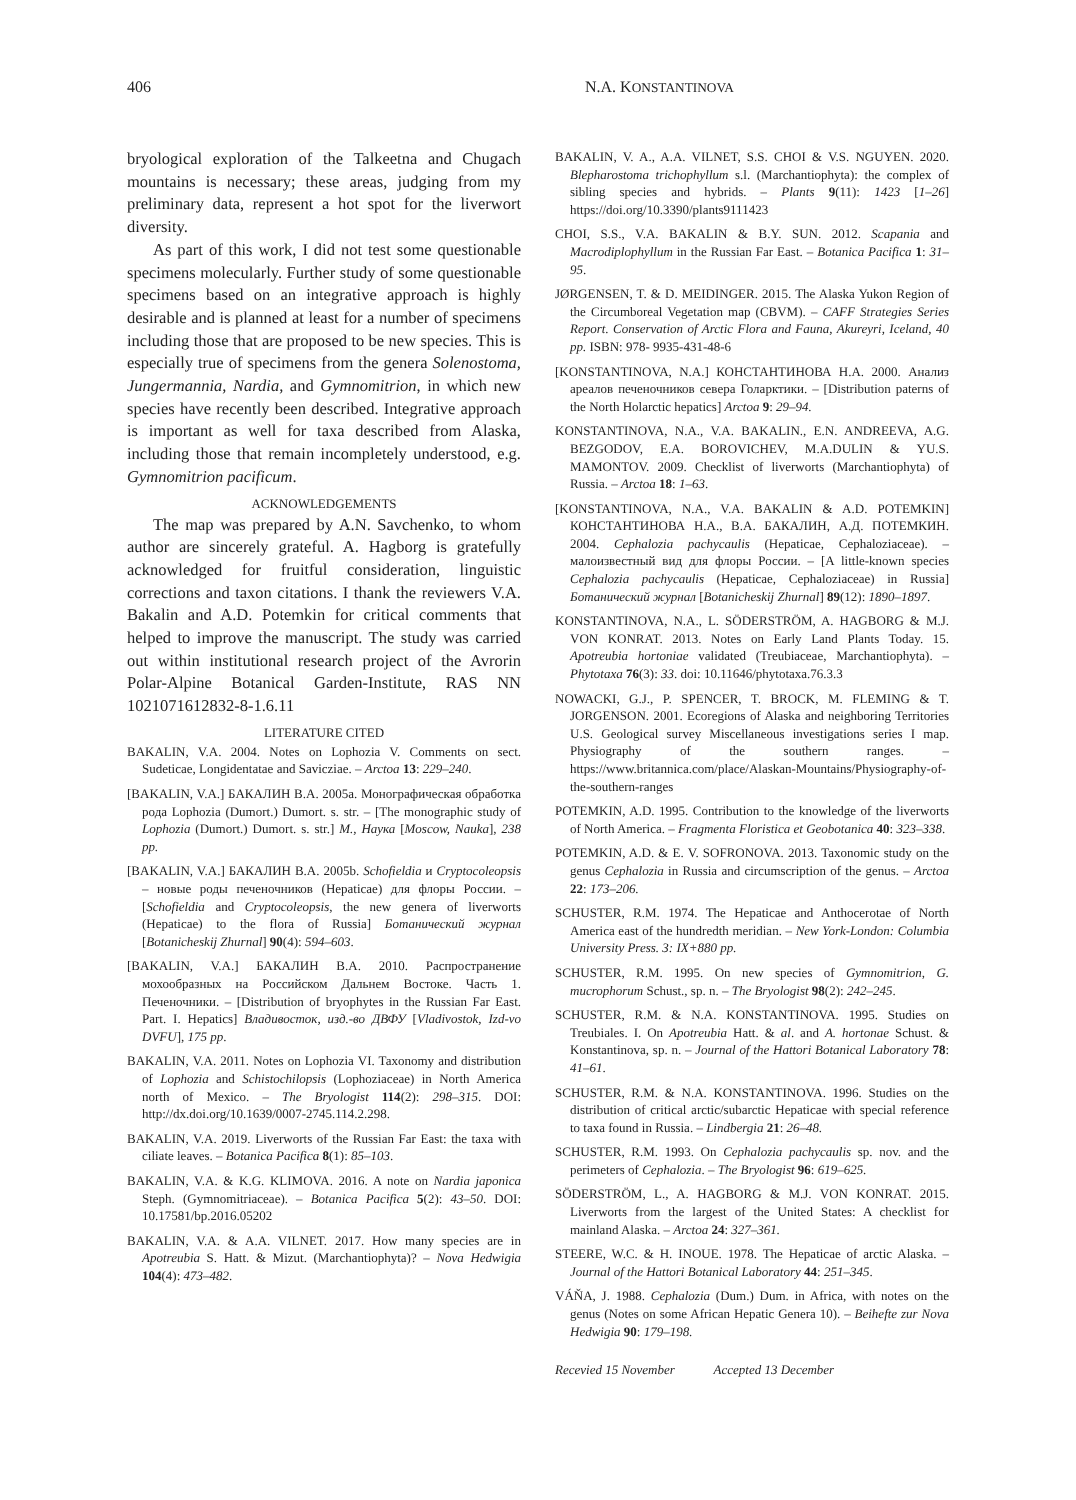406 N.A. KONSTANTINOVA
bryological exploration of the Talkeetna and Chugach mountains is necessary; these areas, judging from my preliminary data, represent a hot spot for the liverwort diversity.
As part of this work, I did not test some questionable specimens molecularly. Further study of some questionable specimens based on an integrative approach is highly desirable and is planned at least for a number of specimens including those that are proposed to be new species. This is especially true of specimens from the genera Solenostoma, Jungermannia, Nardia, and Gymnomitrion, in which new species have recently been described. Integrative approach is important as well for taxa described from Alaska, including those that remain incompletely understood, e.g. Gymnomitrion pacificum.
ACKNOWLEDGEMENTS
The map was prepared by A.N. Savchenko, to whom author are sincerely grateful. A. Hagborg is gratefully acknowledged for fruitful consideration, linguistic corrections and taxon citations. I thank the reviewers V.A. Bakalin and A.D. Potemkin for critical comments that helped to improve the manuscript. The study was carried out within institutional research project of the Avrorin Polar-Alpine Botanical Garden-Institute, RAS NN 1021071612832-8-1.6.11
LITERATURE CITED
BAKALIN, V.A. 2004. Notes on Lophozia V. Comments on sect. Sudeticae, Longidentatae and Savicziae. – Arctoa 13: 229–240.
[BAKALIN, V.A.] БАКАЛИН В.А. 2005a. Монографическая обработка рода Lophozia (Dumort.) Dumort. s. str. – [The monographic study of Lophozia (Dumort.) Dumort. s. str.] М., Наука [Moscow, Nauka], 238 pp.
[BAKALIN, V.A.] БАКАЛИН В.А. 2005b. Schofieldia и Cryptocoleopsis – новые роды печеночников (Hepaticae) для флоры России. – [Schofieldia and Cryptocoleopsis, the new genera of liverworts (Hepaticae) to the flora of Russia] Ботанический журнал [Botanicheskij Zhurnal] 90(4): 594–603.
[BAKALIN, V.A.] БАКАЛИН В.А. 2010. Распространение мохообразных на Российском Дальнем Востоке. Часть 1. Печеночники. – [Distribution of bryophytes in the Russian Far East. Part. I. Hepatics] Владивосток, изд.-во ДВФУ [Vladivostok, Izd-vo DVFU], 175 pp.
BAKALIN, V.A. 2011. Notes on Lophozia VI. Taxonomy and distribution of Lophozia and Schistochilopsis (Lophoziaceae) in North America north of Mexico. – The Bryologist 114(2): 298–315. DOI: http://dx.doi.org/10.1639/0007-2745.114.2.298.
BAKALIN, V.A. 2019. Liverworts of the Russian Far East: the taxa with ciliate leaves. – Botanica Pacifica 8(1): 85–103.
BAKALIN, V.A. & K.G. KLIMOVA. 2016. A note on Nardia japonica Steph. (Gymnomitriaceae). – Botanica Pacifica 5(2): 43–50. DOI: 10.17581/bp.2016.05202
BAKALIN, V.A. & A.A. VILNET. 2017. How many species are in Apotreubia S. Hatt. & Mizut. (Marchantiophyta)? – Nova Hedwigia 104(4): 473–482.
BAKALIN, V. A., A.A. VILNET, S.S. CHOI & V.S. NGUYEN. 2020. Blepharostoma trichophyllum s.l. (Marchantiophyta): the complex of sibling species and hybrids. – Plants 9(11): 1423 [1–26] https://doi.org/10.3390/plants9111423
CHOI, S.S., V.A. BAKALIN & B.Y. SUN. 2012. Scapania and Macrodiplophyllum in the Russian Far East. – Botanica Pacifica 1: 31–95.
JØRGENSEN, T. & D. MEIDINGER. 2015. The Alaska Yukon Region of the Circumboreal Vegetation map (CBVM). – CAFF Strategies Series Report. Conservation of Arctic Flora and Fauna, Akureyri, Iceland, 40 pp. ISBN: 978- 9935-431-48-6
[KONSTANTINOVA, N.A.] КОНСТАНТИНОВА Н.А. 2000. Анализ ареалов печеночников севера Голарктики. – [Distribution paterns of the North Holarctic hepatics] Arctoa 9: 29–94.
KONSTANTINOVA, N.A., V.A. BAKALIN., E.N. ANDREEVA, A.G. BEZGODOV, E.A. BOROVICHEV, M.A.DULIN & YU.S. MAMONTOV. 2009. Checklist of liverworts (Marchantiophyta) of Russia. – Arctoa 18: 1–63.
[KONSTANTINOVA, N.A., V.A. BAKALIN & A.D. POTEMKIN] КОНСТАНТИНОВА Н.А., В.А. БАКАЛИН, А.Д. ПОТЕМКИН. 2004. Cephalozia pachycaulis (Hepaticae, Cephaloziaceae). – малоизвестный вид для флоры России. – [A little-known species Cephalozia pachycaulis (Hepaticae, Cephaloziaceae) in Russia] Ботанический журнал [Botanicheskij Zhurnal] 89(12): 1890–1897.
KONSTANTINOVA, N.A., L. SÖDERSTRÖM, A. HAGBORG & M.J. VON KONRAT. 2013. Notes on Early Land Plants Today. 15. Apotreubia hortoniae validated (Treubiaceae, Marchantiophyta). – Phytotaxa 76(3): 33. doi: 10.11646/phytotaxa.76.3.3
NOWACKI, G.J., P. SPENCER, T. BROCK, M. FLEMING & T. JORGENSON. 2001. Ecoregions of Alaska and neighboring Territories U.S. Geological survey Miscellaneous investigations series I map. Physiography of the southern ranges. – https://www.britannica.com/place/Alaskan-Mountains/Physiography-of-the-southern-ranges
POTEMKIN, A.D. 1995. Contribution to the knowledge of the liverworts of North America. – Fragmenta Floristica et Geobotanica 40: 323–338.
POTEMKIN, A.D. & E. V. SOFRONOVA. 2013. Taxonomic study on the genus Cephalozia in Russia and circumscription of the genus. – Arctoa 22: 173–206.
SCHUSTER, R.M. 1974. The Hepaticae and Anthocerotae of North America east of the hundredth meridian. – New York-London: Columbia University Press. 3: IX+880 pp.
SCHUSTER, R.M. 1995. On new species of Gymnomitrion, G. mucrophorum Schust., sp. n. – The Bryologist 98(2): 242–245.
SCHUSTER, R.M. & N.A. KONSTANTINOVA. 1995. Studies on Treubiales. I. On Apotreubia Hatt. & al. and A. hortonae Schust. & Konstantinova, sp. n. – Journal of the Hattori Botanical Laboratory 78: 41–61.
SCHUSTER, R.M. & N.A. KONSTANTINOVA. 1996. Studies on the distribution of critical arctic/subarctic Hepaticae with special reference to taxa found in Russia. – Lindbergia 21: 26–48.
SCHUSTER, R.M. 1993. On Cephalozia pachycaulis sp. nov. and the perimeters of Cephalozia. – The Bryologist 96: 619–625.
SÖDERSTRÖM, L., A. HAGBORG & M.J. VON KONRAT. 2015. Liverworts from the largest of the United States: A checklist for mainland Alaska. – Arctoa 24: 327–361.
STEERE, W.C. & H. INOUE. 1978. The Hepaticae of arctic Alaska. – Journal of the Hattori Botanical Laboratory 44: 251–345.
VÁŇA, J. 1988. Cephalozia (Dum.) Dum. in Africa, with notes on the genus (Notes on some African Hepatic Genera 10). – Beihefte zur Nova Hedwigia 90: 179–198.
Recevied 15 November Accepted 13 December